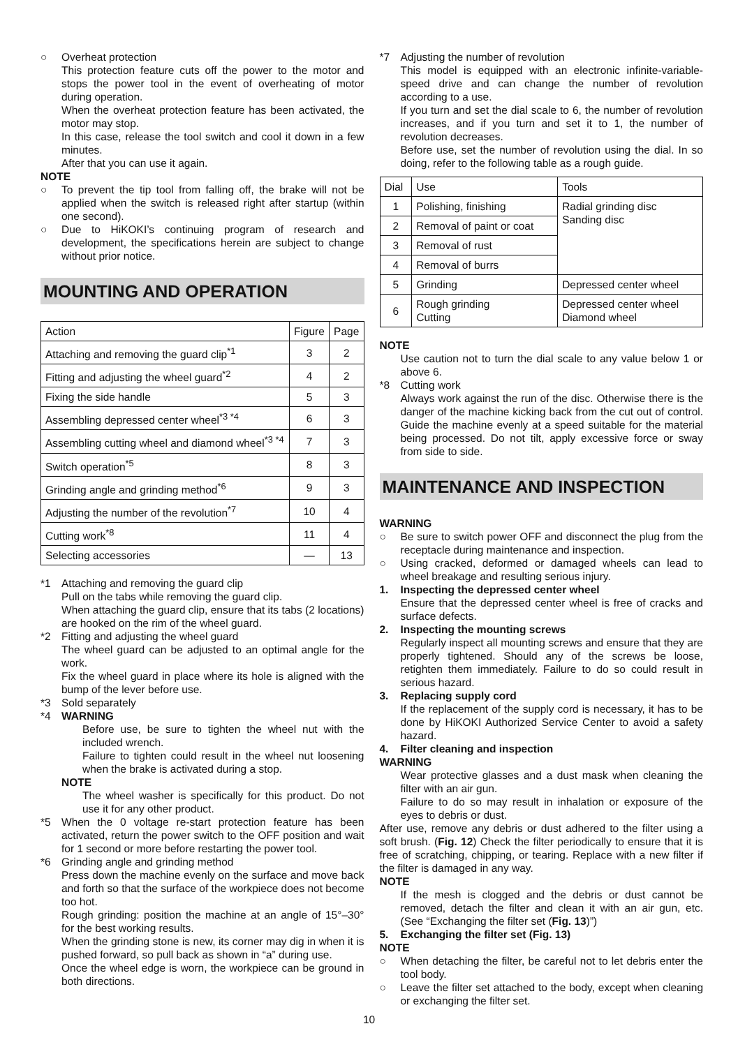○ Overheat protection
This protection feature cuts off the power to the motor and stops the power tool in the event of overheating of motor during operation.
When the overheat protection feature has been activated, the motor may stop.
In this case, release the tool switch and cool it down in a few minutes.
After that you can use it again.
NOTE
○ To prevent the tip tool from falling off, the brake will not be applied when the switch is released right after startup (within one second).
○ Due to HiKOKI’s continuing program of research and development, the specifications herein are subject to change without prior notice.
MOUNTING AND OPERATION
| Action | Figure | Page |
| --- | --- | --- |
| Attaching and removing the guard clip<sup>*1</sup> | 3 | 2 |
| Fitting and adjusting the wheel guard<sup>*2</sup> | 4 | 2 |
| Fixing the side handle | 5 | 3 |
| Assembling depressed center wheel<sup>*3 *4</sup> | 6 | 3 |
| Assembling cutting wheel and diamond wheel<sup>*3 *4</sup> | 7 | 3 |
| Switch operation<sup>*5</sup> | 8 | 3 |
| Grinding angle and grinding method<sup>*6</sup> | 9 | 3 |
| Adjusting the number of the revolution<sup>*7</sup> | 10 | 4 |
| Cutting work<sup>*8</sup> | 11 | 4 |
| Selecting accessories | — | 13 |
*1 Attaching and removing the guard clip
Pull on the tabs while removing the guard clip.
When attaching the guard clip, ensure that its tabs (2 locations) are hooked on the rim of the wheel guard.
*2 Fitting and adjusting the wheel guard
The wheel guard can be adjusted to an optimal angle for the work.
Fix the wheel guard in place where its hole is aligned with the bump of the lever before use.
*3 Sold separately
*4 WARNING
Before use, be sure to tighten the wheel nut with the included wrench.
Failure to tighten could result in the wheel nut loosening when the brake is activated during a stop.
NOTE
The wheel washer is specifically for this product. Do not use it for any other product.
*5 When the 0 voltage re-start protection feature has been activated, return the power switch to the OFF position and wait for 1 second or more before restarting the power tool.
*6 Grinding angle and grinding method
Press down the machine evenly on the surface and move back and forth so that the surface of the workpiece does not become too hot.
Rough grinding: position the machine at an angle of 15°–30° for the best working results.
When the grinding stone is new, its corner may dig in when it is pushed forward, so pull back as shown in “a” during use.
Once the wheel edge is worn, the workpiece can be ground in both directions.
*7 Adjusting the number of revolution
This model is equipped with an electronic infinite-variable-speed drive and can change the number of revolution according to a use.
If you turn and set the dial scale to 6, the number of revolution increases, and if you turn and set it to 1, the number of revolution decreases.
Before use, set the number of revolution using the dial. In so doing, refer to the following table as a rough guide.
| Dial | Use | Tools |
| --- | --- | --- |
| 1 | Polishing, finishing | Radial grinding disc Sanding disc |
| 2 | Removal of paint or coat | |
| 3 | Removal of rust | |
| 4 | Removal of burrs | |
| 5 | Grinding | Depressed center wheel |
| 6 | Rough grinding Cutting | Depressed center wheel Diamond wheel |
NOTE
Use caution not to turn the dial scale to any value below 1 or above 6.
*8 Cutting work
Always work against the run of the disc. Otherwise there is the danger of the machine kicking back from the cut out of control. Guide the machine evenly at a speed suitable for the material being processed. Do not tilt, apply excessive force or sway from side to side.
MAINTENANCE AND INSPECTION
WARNING
○ Be sure to switch power OFF and disconnect the plug from the receptacle during maintenance and inspection.
○ Using cracked, deformed or damaged wheels can lead to wheel breakage and resulting serious injury.
1. Inspecting the depressed center wheel
Ensure that the depressed center wheel is free of cracks and surface defects.
2. Inspecting the mounting screws
Regularly inspect all mounting screws and ensure that they are properly tightened. Should any of the screws be loose, retighten them immediately. Failure to do so could result in serious hazard.
3. Replacing supply cord
If the replacement of the supply cord is necessary, it has to be done by HiKOKI Authorized Service Center to avoid a safety hazard.
4. Filter cleaning and inspection
WARNING
Wear protective glasses and a dust mask when cleaning the filter with an air gun.
Failure to do so may result in inhalation or exposure of the eyes to debris or dust.
After use, remove any debris or dust adhered to the filter using a soft brush. (Fig. 12) Check the filter periodically to ensure that it is free of scratching, chipping, or tearing. Replace with a new filter if the filter is damaged in any way.
NOTE
If the mesh is clogged and the debris or dust cannot be removed, detach the filter and clean it with an air gun, etc. (See “Exchanging the filter set (Fig. 13)”)
5. Exchanging the filter set (Fig. 13)
NOTE
○ When detaching the filter, be careful not to let debris enter the tool body.
○ Leave the filter set attached to the body, except when cleaning or exchanging the filter set.
10